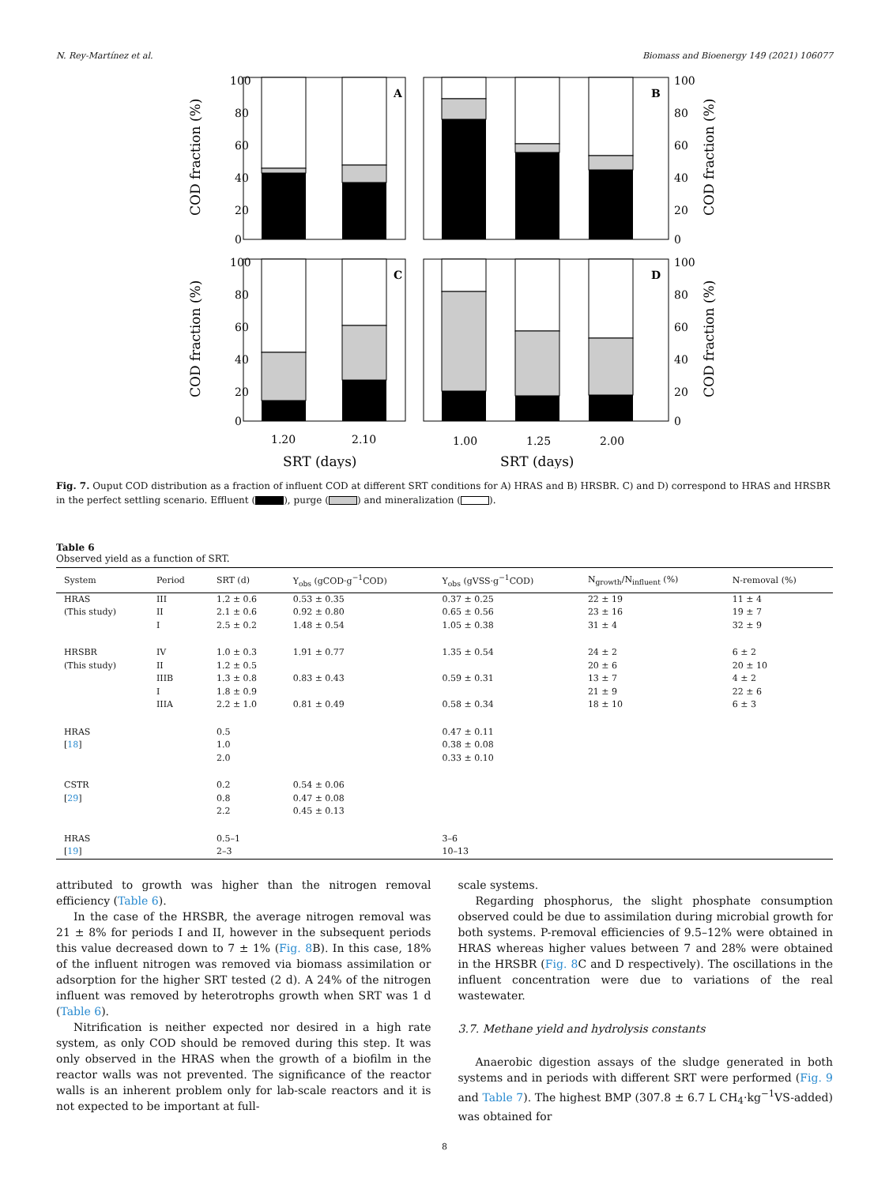N. Rey-Martínez et al. Biomass and Bioenergy 149 (2021) 106077
A
100
80
60
40
20
0
COD fraction (%)
B
100
80
60
40
20
0
COD fraction (%)
C
100
80
60
40
20
0
COD fraction (%)
D
100
80
60
40
20
0
COD fraction (%)
1.20
2.10
1.00
1.25
2.00
SRT (days)
SRT (days)
Fig. 7. Ouput COD distribution as a fraction of influent COD at different SRT conditions for A) HRAS and B) HRSBR. C) and D) correspond to HRAS and HRSBR in the perfect settling scenario. Effluent ( ), purge ( ) and mineralization ( ).
Table 6
Observed yield as a function of SRT.
| System | Period | SRT (d) | Y<sub>obs</sub> (gCOD·g<sup>−1</sup>COD) | Y<sub>obs</sub> (gVSS·g<sup>−1</sup>COD) | N<sub>growth</sub>/N<sub>influent</sub> (%) | N-removal (%) |
| --- | --- | --- | --- | --- | --- | --- |
| HRAS | III | 1.2 ± 0.6 | 0.53 ± 0.35 | 0.37 ± 0.25 | 22 ± 19 | 11 ± 4 |
| (This study) | II | 2.1 ± 0.6 | 0.92 ± 0.80 | 0.65 ± 0.56 | 23 ± 16 | 19 ± 7 |
| | I | 2.5 ± 0.2 | 1.48 ± 0.54 | 1.05 ± 0.38 | 31 ± 4 | 32 ± 9 |
| HRSBR | IV | 1.0 ± 0.3 | 1.91 ± 0.77 | 1.35 ± 0.54 | 24 ± 2 | 6 ± 2 |
| (This study) | II | 1.2 ± 0.5 | | | 20 ± 6 | 20 ± 10 |
| | IIIB | 1.3 ± 0.8 | 0.83 ± 0.43 | 0.59 ± 0.31 | 13 ± 7 | 4 ± 2 |
| | I | 1.8 ± 0.9 | | | 21 ± 9 | 22 ± 6 |
| | IIIA | 2.2 ± 1.0 | 0.81 ± 0.49 | 0.58 ± 0.34 | 18 ± 10 | 6 ± 3 |
| HRAS | | 0.5 | | 0.47 ± 0.11 | | |
| [ 18 ] | | 1.0 | | 0.38 ± 0.08 | | |
| | | 2.0 | | 0.33 ± 0.10 | | |
| CSTR | | 0.2 | 0.54 ± 0.06 | | | |
| [ 29 ] | | 0.8 | 0.47 ± 0.08 | | | |
| | | 2.2 | 0.45 ± 0.13 | | | |
| HRAS | | 0.5–1 | | 3–6 | | |
| [ 19 ] | | 2–3 | | 10–13 | | |
attributed to growth was higher than the nitrogen removal efficiency (Table 6).
In the case of the HRSBR, the average nitrogen removal was 21 ± 8% for periods I and II, however in the subsequent periods this value decreased down to 7 ± 1% (Fig. 8 B). In this case, 18% of the influent nitrogen was removed via biomass assimilation or adsorption for the higher SRT tested (2 d). A 24% of the nitrogen influent was removed by heterotrophs growth when SRT was 1 d (Table 6).
Nitrification is neither expected nor desired in a high rate system, as only COD should be removed during this step. It was only observed in the HRAS when the growth of a biofilm in the reactor walls was not prevented. The significance of the reactor walls is an inherent problem only for lab-scale reactors and it is not expected to be important at full-
scale systems.
Regarding phosphorus, the slight phosphate consumption observed could be due to assimilation during microbial growth for both systems. P-removal efficiencies of 9.5–12% were obtained in HRAS whereas higher values between 7 and 28% were obtained in the HRSBR (Fig. 8 C and D respectively). The oscillations in the influent concentration were due to variations of the real wastewater.
3.7. Methane yield and hydrolysis constants
Anaerobic digestion assays of the sludge generated in both systems and in periods with different SRT were performed (Fig. 9 and Table 7). The highest BMP (307.8 ± 6.7 L CH<sub>4</sub>·kg<sup>−1</sup>VS-added) was obtained for
8